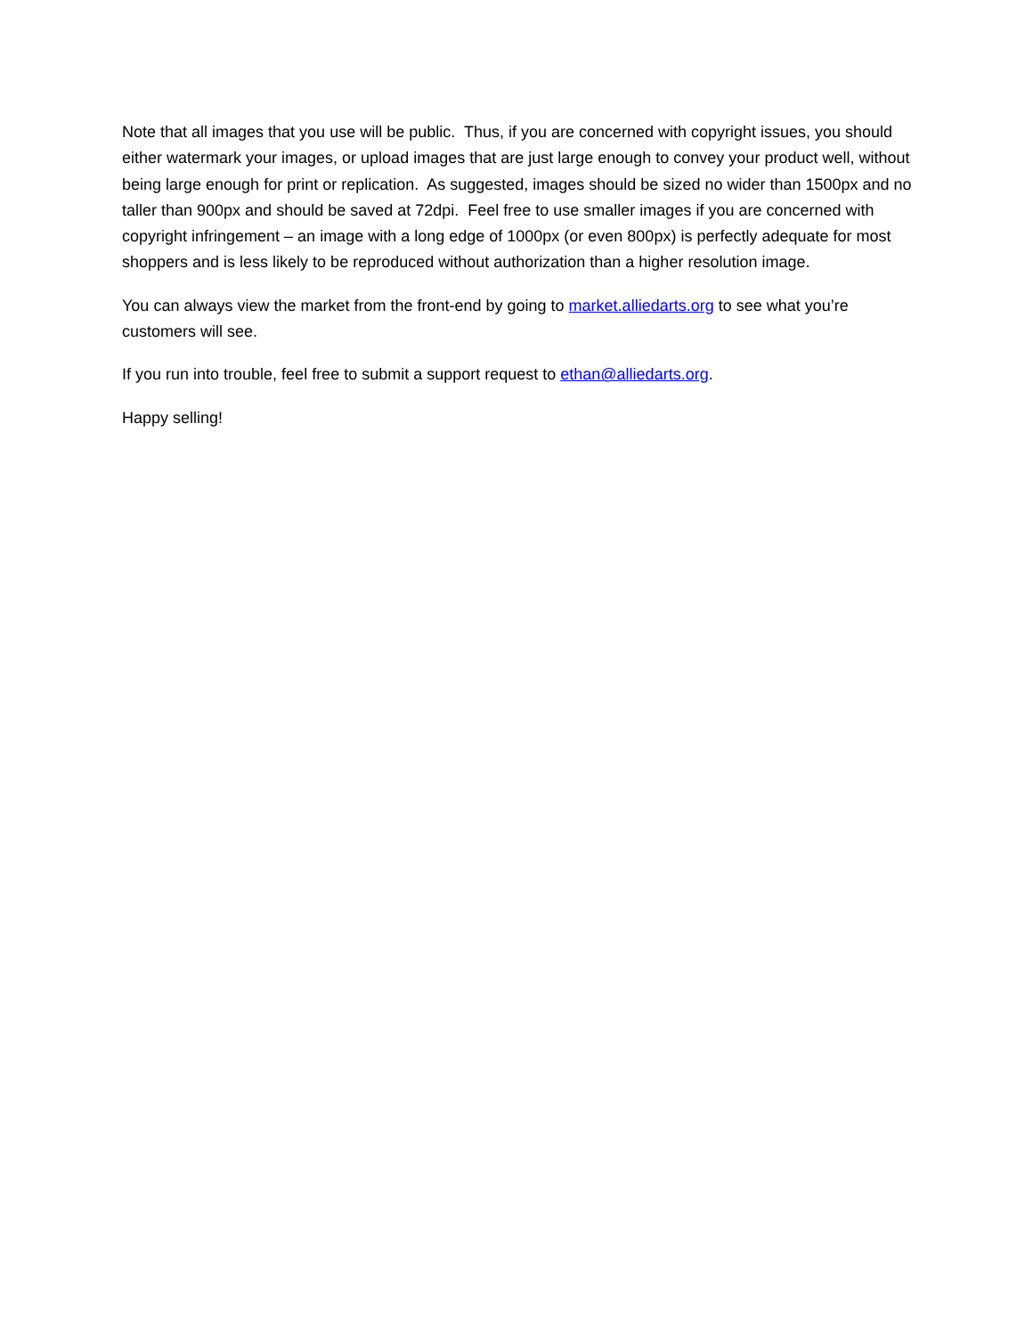Note that all images that you use will be public. Thus, if you are concerned with copyright issues, you should either watermark your images, or upload images that are just large enough to convey your product well, without being large enough for print or replication. As suggested, images should be sized no wider than 1500px and no taller than 900px and should be saved at 72dpi. Feel free to use smaller images if you are concerned with copyright infringement – an image with a long edge of 1000px (or even 800px) is perfectly adequate for most shoppers and is less likely to be reproduced without authorization than a higher resolution image.
You can always view the market from the front-end by going to market.alliedarts.org to see what you’re customers will see.
If you run into trouble, feel free to submit a support request to ethan@alliedarts.org.
Happy selling!